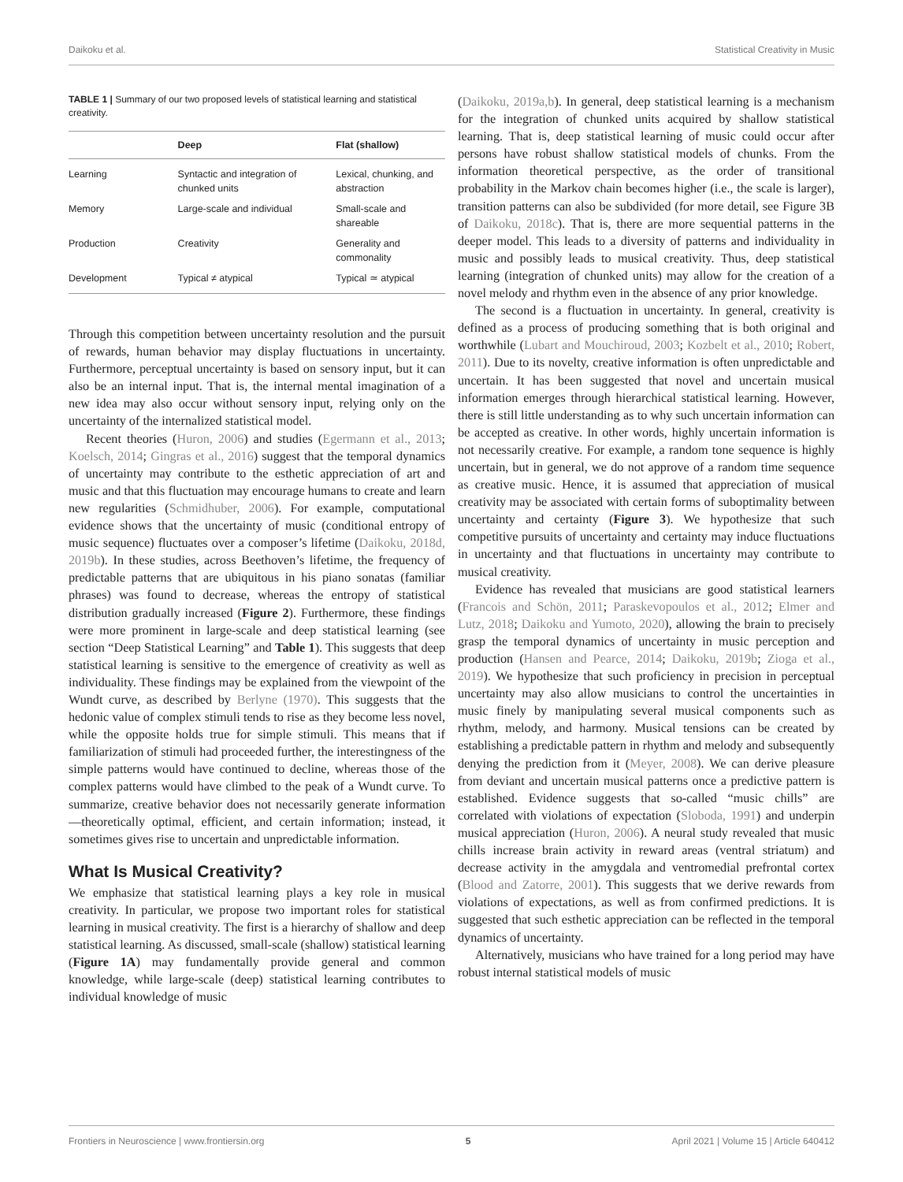Daikoku et al. Statistical Creativity in Music
TABLE 1 | Summary of our two proposed levels of statistical learning and statistical creativity.
| | Deep | Flat (shallow) |
| --- | --- | --- |
| Learning | Syntactic and integration of chunked units | Lexical, chunking, and abstraction |
| Memory | Large-scale and individual | Small-scale and shareable |
| Production | Creativity | Generality and commonality |
| Development | Typical ≠ atypical | Typical ≃ atypical |
Through this competition between uncertainty resolution and the pursuit of rewards, human behavior may display fluctuations in uncertainty. Furthermore, perceptual uncertainty is based on sensory input, but it can also be an internal input. That is, the internal mental imagination of a new idea may also occur without sensory input, relying only on the uncertainty of the internalized statistical model.
Recent theories (Huron, 2006) and studies (Egermann et al., 2013; Koelsch, 2014; Gingras et al., 2016) suggest that the temporal dynamics of uncertainty may contribute to the esthetic appreciation of art and music and that this fluctuation may encourage humans to create and learn new regularities (Schmidhuber, 2006). For example, computational evidence shows that the uncertainty of music (conditional entropy of music sequence) fluctuates over a composer’s lifetime (Daikoku, 2018d, 2019b). In these studies, across Beethoven’s lifetime, the frequency of predictable patterns that are ubiquitous in his piano sonatas (familiar phrases) was found to decrease, whereas the entropy of statistical distribution gradually increased (Figure 2). Furthermore, these findings were more prominent in large-scale and deep statistical learning (see section “Deep Statistical Learning” and Table 1). This suggests that deep statistical learning is sensitive to the emergence of creativity as well as individuality. These findings may be explained from the viewpoint of the Wundt curve, as described by Berlyne (1970). This suggests that the hedonic value of complex stimuli tends to rise as they become less novel, while the opposite holds true for simple stimuli. This means that if familiarization of stimuli had proceeded further, the interestingness of the simple patterns would have continued to decline, whereas those of the complex patterns would have climbed to the peak of a Wundt curve. To summarize, creative behavior does not necessarily generate information—theoretically optimal, efficient, and certain information; instead, it sometimes gives rise to uncertain and unpredictable information.
What Is Musical Creativity?
We emphasize that statistical learning plays a key role in musical creativity. In particular, we propose two important roles for statistical learning in musical creativity. The first is a hierarchy of shallow and deep statistical learning. As discussed, small-scale (shallow) statistical learning (Figure 1A) may fundamentally provide general and common knowledge, while large-scale (deep) statistical learning contributes to individual knowledge of music
(Daikoku, 2019a,b). In general, deep statistical learning is a mechanism for the integration of chunked units acquired by shallow statistical learning. That is, deep statistical learning of music could occur after persons have robust shallow statistical models of chunks. From the information theoretical perspective, as the order of transitional probability in the Markov chain becomes higher (i.e., the scale is larger), transition patterns can also be subdivided (for more detail, see Figure 3B of Daikoku, 2018c). That is, there are more sequential patterns in the deeper model. This leads to a diversity of patterns and individuality in music and possibly leads to musical creativity. Thus, deep statistical learning (integration of chunked units) may allow for the creation of a novel melody and rhythm even in the absence of any prior knowledge.
The second is a fluctuation in uncertainty. In general, creativity is defined as a process of producing something that is both original and worthwhile (Lubart and Mouchiroud, 2003; Kozbelt et al., 2010; Robert, 2011). Due to its novelty, creative information is often unpredictable and uncertain. It has been suggested that novel and uncertain musical information emerges through hierarchical statistical learning. However, there is still little understanding as to why such uncertain information can be accepted as creative. In other words, highly uncertain information is not necessarily creative. For example, a random tone sequence is highly uncertain, but in general, we do not approve of a random time sequence as creative music. Hence, it is assumed that appreciation of musical creativity may be associated with certain forms of suboptimality between uncertainty and certainty (Figure 3). We hypothesize that such competitive pursuits of uncertainty and certainty may induce fluctuations in uncertainty and that fluctuations in uncertainty may contribute to musical creativity.
Evidence has revealed that musicians are good statistical learners (Francois and Schön, 2011; Paraskevopoulos et al., 2012; Elmer and Lutz, 2018; Daikoku and Yumoto, 2020), allowing the brain to precisely grasp the temporal dynamics of uncertainty in music perception and production (Hansen and Pearce, 2014; Daikoku, 2019b; Zioga et al., 2019). We hypothesize that such proficiency in precision in perceptual uncertainty may also allow musicians to control the uncertainties in music finely by manipulating several musical components such as rhythm, melody, and harmony. Musical tensions can be created by establishing a predictable pattern in rhythm and melody and subsequently denying the prediction from it (Meyer, 2008). We can derive pleasure from deviant and uncertain musical patterns once a predictive pattern is established. Evidence suggests that so-called “music chills” are correlated with violations of expectation (Sloboda, 1991) and underpin musical appreciation (Huron, 2006). A neural study revealed that music chills increase brain activity in reward areas (ventral striatum) and decrease activity in the amygdala and ventromedial prefrontal cortex (Blood and Zatorre, 2001). This suggests that we derive rewards from violations of expectations, as well as from confirmed predictions. It is suggested that such esthetic appreciation can be reflected in the temporal dynamics of uncertainty.
Alternatively, musicians who have trained for a long period may have robust internal statistical models of music
Frontiers in Neuroscience | www.frontiersin.org 5 April 2021 | Volume 15 | Article 640412